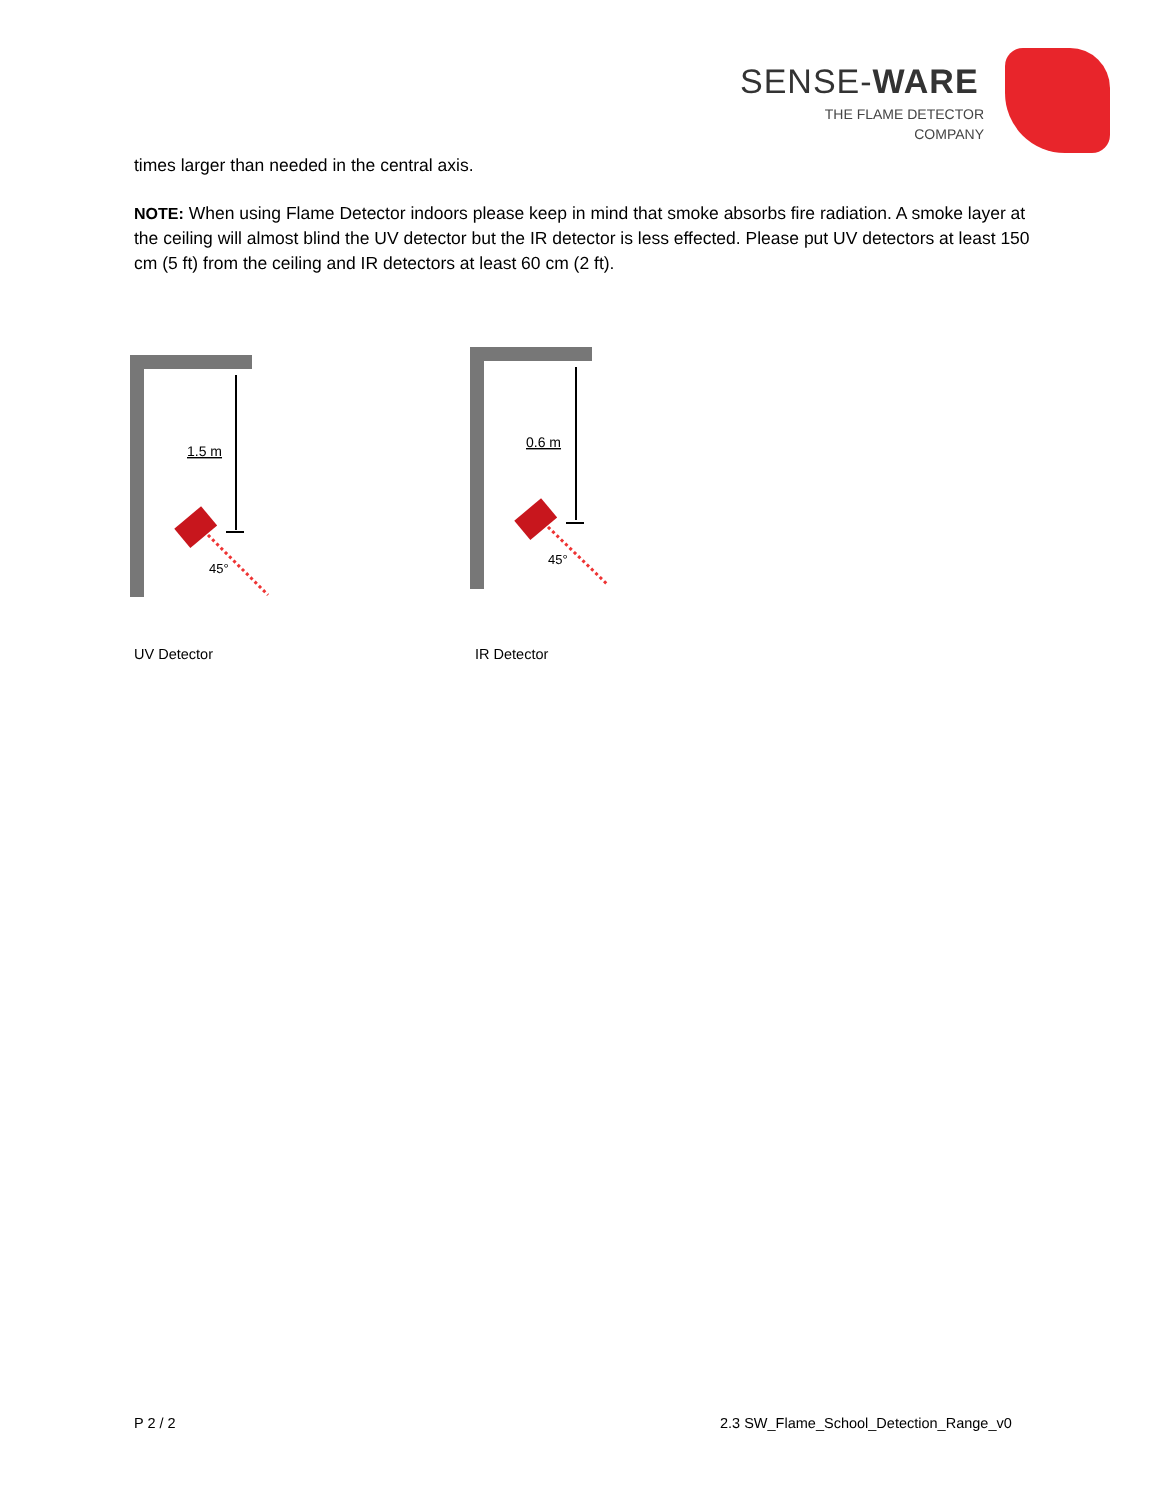SENSE-WARE
THE FLAME DETECTOR
COMPANY
times larger than needed in the central axis.
NOTE: When using Flame Detector indoors please keep in mind that smoke absorbs fire radiation. A smoke layer at the ceiling will almost blind the UV detector but the IR detector is less effected. Please put UV detectors at least 150 cm (5 ft) from the ceiling and IR detectors at least 60 cm (2 ft).
1.5 m
45°
0.6 m
45°
UV Detector IR Detector
P 2 / 2
2.3 SW_Flame_School_Detection_Range_v0